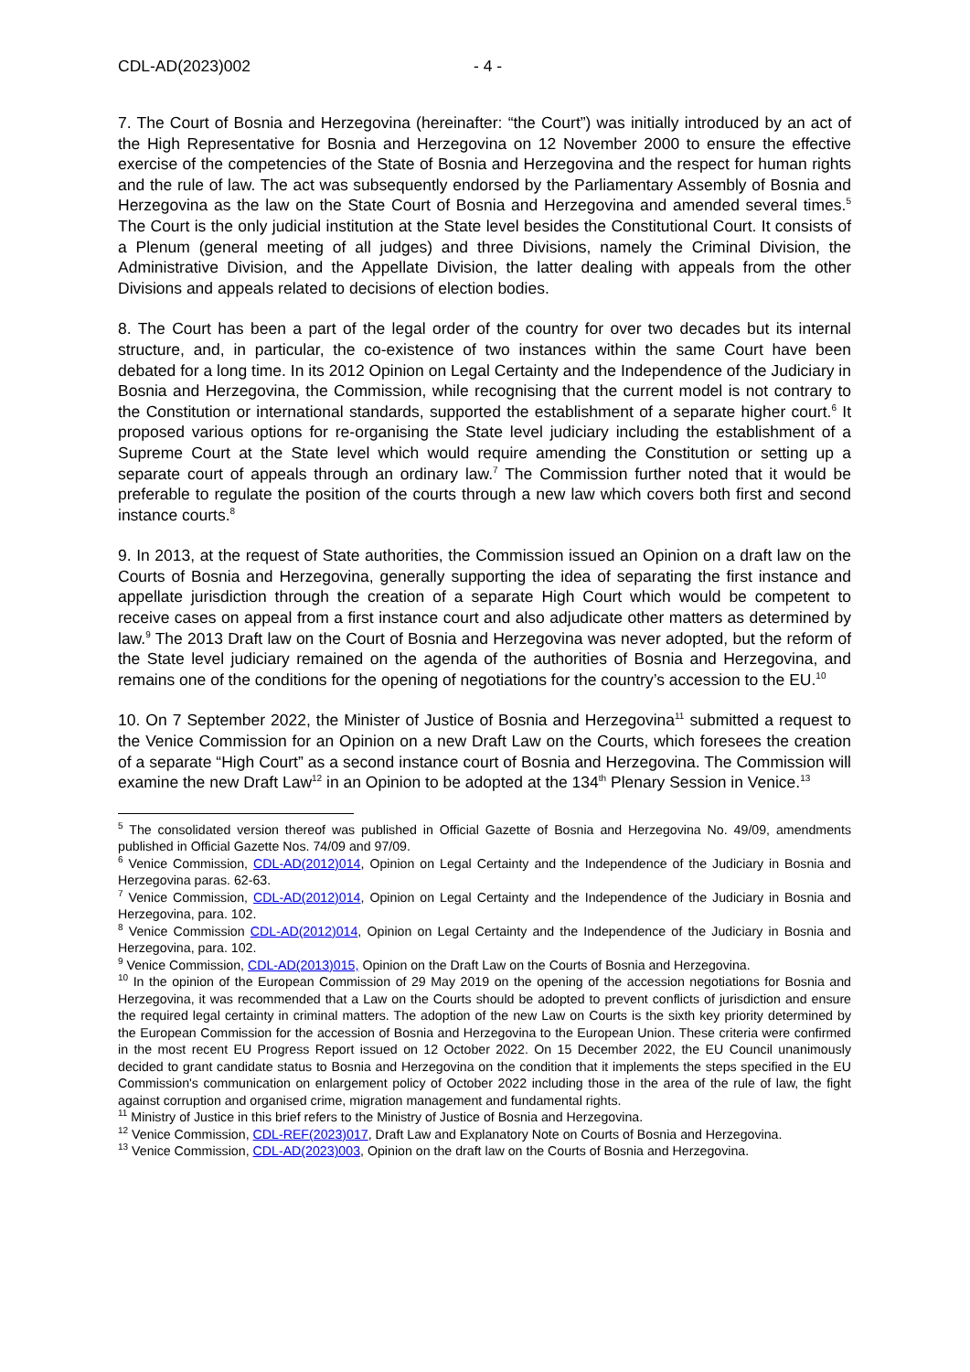CDL-AD(2023)002 - 4 -
7. The Court of Bosnia and Herzegovina (hereinafter: “the Court”) was initially introduced by an act of the High Representative for Bosnia and Herzegovina on 12 November 2000 to ensure the effective exercise of the competencies of the State of Bosnia and Herzegovina and the respect for human rights and the rule of law. The act was subsequently endorsed by the Parliamentary Assembly of Bosnia and Herzegovina as the law on the State Court of Bosnia and Herzegovina and amended several times.<sup>5</sup> The Court is the only judicial institution at the State level besides the Constitutional Court. It consists of a Plenum (general meeting of all judges) and three Divisions, namely the Criminal Division, the Administrative Division, and the Appellate Division, the latter dealing with appeals from the other Divisions and appeals related to decisions of election bodies.
8. The Court has been a part of the legal order of the country for over two decades but its internal structure, and, in particular, the co-existence of two instances within the same Court have been debated for a long time. In its 2012 Opinion on Legal Certainty and the Independence of the Judiciary in Bosnia and Herzegovina, the Commission, while recognising that the current model is not contrary to the Constitution or international standards, supported the establishment of a separate higher court.<sup>6</sup> It proposed various options for re-organising the State level judiciary including the establishment of a Supreme Court at the State level which would require amending the Constitution or setting up a separate court of appeals through an ordinary law.<sup>7</sup> The Commission further noted that it would be preferable to regulate the position of the courts through a new law which covers both first and second instance courts.<sup>8</sup>
9. In 2013, at the request of State authorities, the Commission issued an Opinion on a draft law on the Courts of Bosnia and Herzegovina, generally supporting the idea of separating the first instance and appellate jurisdiction through the creation of a separate High Court which would be competent to receive cases on appeal from a first instance court and also adjudicate other matters as determined by law.<sup>9</sup> The 2013 Draft law on the Court of Bosnia and Herzegovina was never adopted, but the reform of the State level judiciary remained on the agenda of the authorities of Bosnia and Herzegovina, and remains one of the conditions for the opening of negotiations for the country’s accession to the EU.<sup>10</sup>
10. On 7 September 2022, the Minister of Justice of Bosnia and Herzegovina<sup>11</sup> submitted a request to the Venice Commission for an Opinion on a new Draft Law on the Courts, which foresees the creation of a separate “High Court” as a second instance court of Bosnia and Herzegovina. The Commission will examine the new Draft Law<sup>12</sup> in an Opinion to be adopted at the 134<sup>th</sup> Plenary Session in Venice.<sup>13</sup>
<sup>5</sup> The consolidated version thereof was published in Official Gazette of Bosnia and Herzegovina No. 49/09, amendments published in Official Gazette Nos. 74/09 and 97/09.
<sup>6</sup> Venice Commission, CDL-AD(2012)014, Opinion on Legal Certainty and the Independence of the Judiciary in Bosnia and Herzegovina paras. 62-63.
<sup>7</sup> Venice Commission, CDL-AD(2012)014, Opinion on Legal Certainty and the Independence of the Judiciary in Bosnia and Herzegovina, para. 102.
<sup>8</sup> Venice Commission CDL-AD(2012)014, Opinion on Legal Certainty and the Independence of the Judiciary in Bosnia and Herzegovina, para. 102.
<sup>9</sup> Venice Commission, CDL-AD(2013)015, Opinion on the Draft Law on the Courts of Bosnia and Herzegovina.
<sup>10</sup> In the opinion of the European Commission of 29 May 2019 on the opening of the accession negotiations for Bosnia and Herzegovina, it was recommended that a Law on the Courts should be adopted to prevent conflicts of jurisdiction and ensure the required legal certainty in criminal matters. The adoption of the new Law on Courts is the sixth key priority determined by the European Commission for the accession of Bosnia and Herzegovina to the European Union. These criteria were confirmed in the most recent EU Progress Report issued on 12 October 2022. On 15 December 2022, the EU Council unanimously decided to grant candidate status to Bosnia and Herzegovina on the condition that it implements the steps specified in the EU Commission's communication on enlargement policy of October 2022 including those in the area of the rule of law, the fight against corruption and organised crime, migration management and fundamental rights.
<sup>11</sup> Ministry of Justice in this brief refers to the Ministry of Justice of Bosnia and Herzegovina.
<sup>12</sup> Venice Commission, CDL-REF(2023)017, Draft Law and Explanatory Note on Courts of Bosnia and Herzegovina.
<sup>13</sup> Venice Commission, CDL-AD(2023)003, Opinion on the draft law on the Courts of Bosnia and Herzegovina.